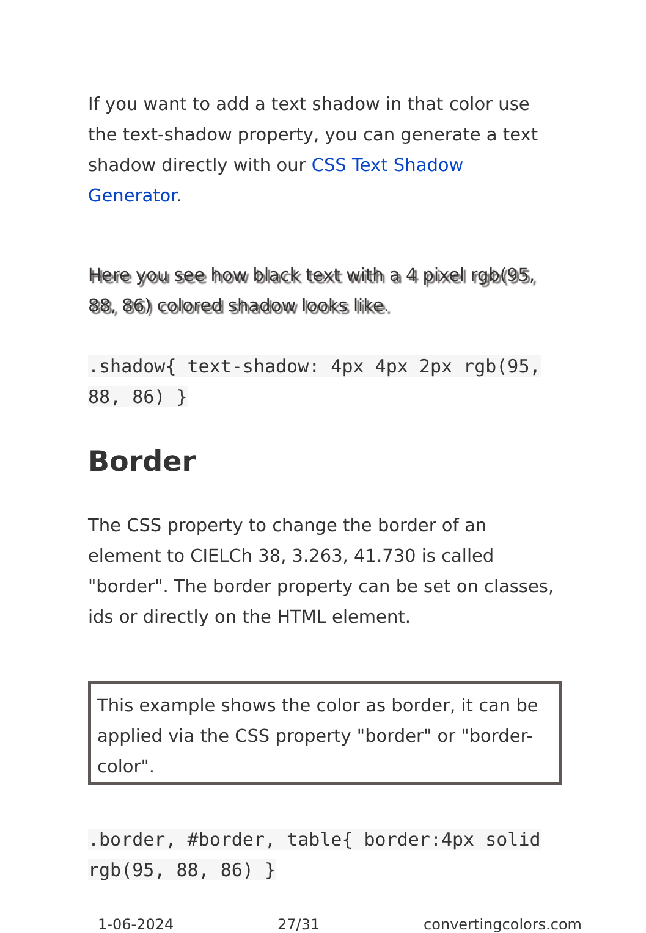If you want to add a text shadow in that color use the text-shadow property, you can generate a text shadow directly with our CSS Text Shadow Generator.
Here you see how black text with a 4 pixel rgb(95, 88, 86) colored shadow looks like.
.shadow{ text-shadow: 4px 4px 2px rgb(95, 88, 86) }
Border
The CSS property to change the border of an element to CIELCh 38, 3.263, 41.730 is called "border". The border property can be set on classes, ids or directly on the HTML element.
This example shows the color as border, it can be applied via the CSS property "border" or "border-color".
.border, #border, table{ border:4px solid rgb(95, 88, 86) }
1-06-2024 27/31 convertingcolors.com